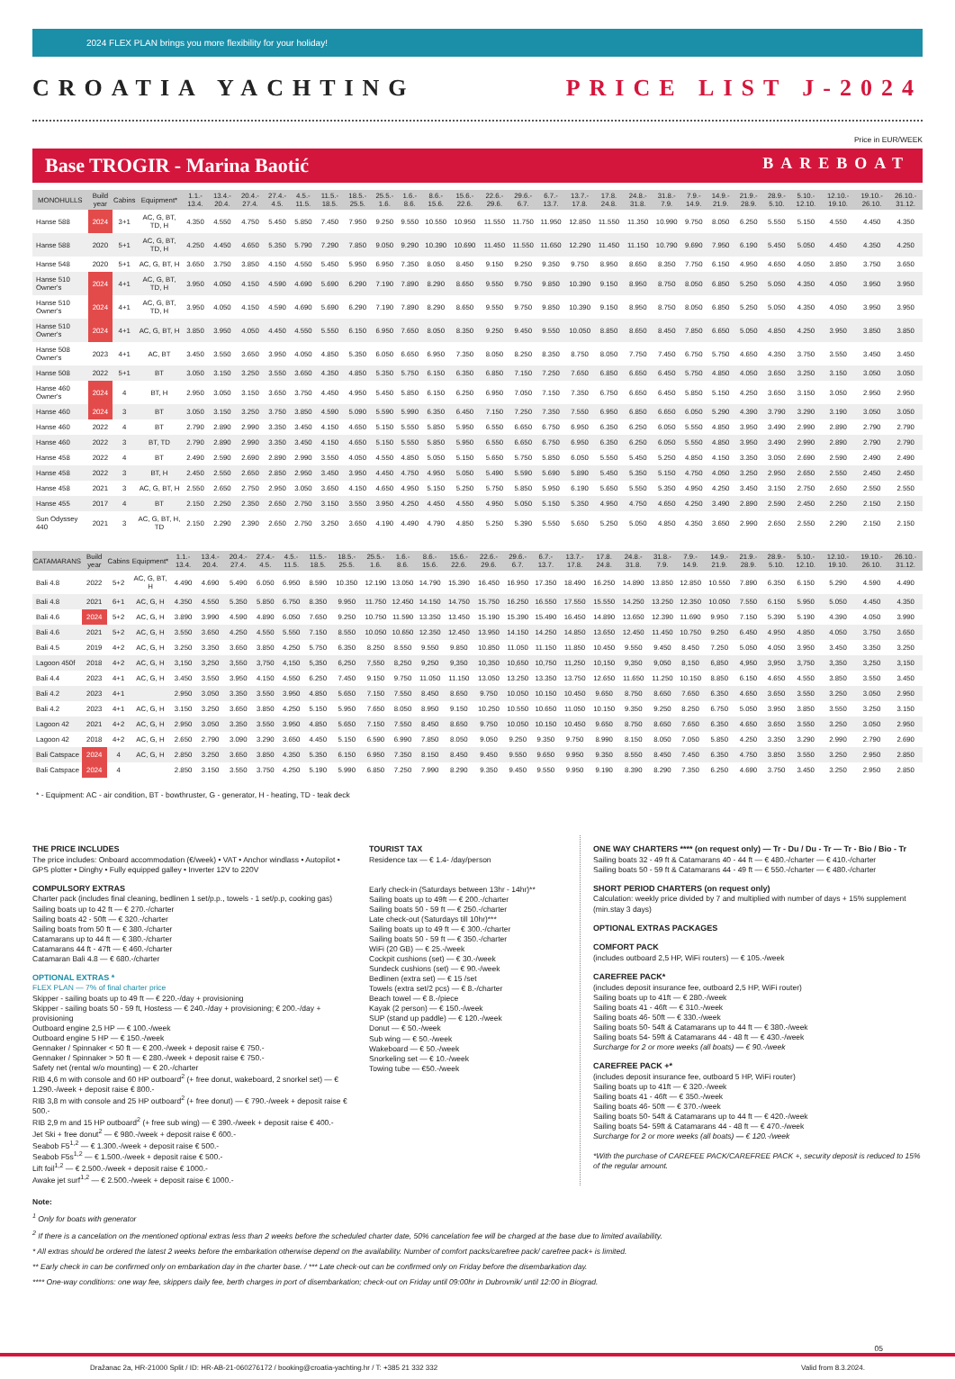2024 FLEX PLAN brings you more flexibility for your holiday!
CROATIA YACHTING PRICE LIST J-2024
Price in EUR/WEEK
Base TROGIR - Marina Baotić BAREBOAT
| MONOHULLS | Build year | Cabins | Equipment* | 1.1.- 13.4. | 13.4.- 20.4. | 20.4.- 27.4. | 27.4.- 4.5. | 4.5.- 11.5. | 11.5.- 18.5. | 18.5.- 25.5. | 25.5.- 1.6. | 1.6.- 8.6. | 8.6.- 15.6. | 15.6.- 22.6. | 22.6.- 29.6. | 29.6.- 6.7. | 6.7.- 13.7. | 13.7.- 17.8. | 17.8. 24.8. | 24.8.- 31.8. | 31.8.- 7.9. | 7.9.- 14.9. | 14.9.- 21.9. | 21.9.- 28.9. | 28.9.- 5.10. | 5.10.- 12.10. | 12.10.- 19.10. | 19.10.- 26.10. | 26.10.- 31.12. |
| --- | --- | --- | --- | --- | --- | --- | --- | --- | --- | --- | --- | --- | --- | --- | --- | --- | --- | --- | --- | --- | --- | --- | --- | --- | --- | --- | --- | --- | --- |
| Hanse 588 | 2024 | 3+1 | AC, G, BT, TD, H | 4.350 | 4.550 | 4.750 | 5.450 | 5.850 | 7.450 | 7.950 | 9.250 | 9.550 | 10.550 | 10.950 | 11.550 | 11.750 | 11.950 | 12.850 | 11.550 | 11.350 | 10.990 | 9.750 | 8.050 | 6.250 | 5.550 | 5.150 | 4.550 | 4.450 | 4.350 |
| Hanse 588 | 2020 | 5+1 | AC, G, BT, TD, H | 4.250 | 4.450 | 4.650 | 5.350 | 5.790 | 7.290 | 7.850 | 9.050 | 9.290 | 10.390 | 10.690 | 11.450 | 11.550 | 11.650 | 12.290 | 11.450 | 11.150 | 10.790 | 9.690 | 7.950 | 6.190 | 5.450 | 5.050 | 4.450 | 4.350 | 4.250 |
| Hanse 548 | 2020 | 5+1 | AC, G, BT, H | 3.650 | 3.750 | 3.850 | 4.150 | 4.550 | 5.450 | 5.950 | 6.950 | 7.350 | 8.050 | 8.450 | 9.150 | 9.250 | 9.350 | 9.750 | 8.950 | 8.650 | 8.350 | 7.750 | 6.150 | 4.950 | 4.650 | 4.050 | 3.850 | 3.750 | 3.650 |
| Hanse 510 Owner's | 2024 | 4+1 | AC, G, BT, TD, H | 3.950 | 4.050 | 4.150 | 4.590 | 4.690 | 5.690 | 6.290 | 7.190 | 7.890 | 8.290 | 8.650 | 9.550 | 9.750 | 9.850 | 10.390 | 9.150 | 8.950 | 8.750 | 8.050 | 6.850 | 5.250 | 5.050 | 4.350 | 4.050 | 3.950 | 3.950 |
| Hanse 510 Owner's | 2024 | 4+1 | AC, G, BT, TD, H | 3.950 | 4.050 | 4.150 | 4.590 | 4.690 | 5.690 | 6.290 | 7.190 | 7.890 | 8.290 | 8.650 | 9.550 | 9.750 | 9.850 | 10.390 | 9.150 | 8.950 | 8.750 | 8.050 | 6.850 | 5.250 | 5.050 | 4.350 | 4.050 | 3.950 | 3.950 |
| Hanse 510 Owner's | 2024 | 4+1 | AC, G, BT, H | 3.850 | 3.950 | 4.050 | 4.450 | 4.550 | 5.550 | 6.150 | 6.950 | 7.650 | 8.050 | 8.350 | 9.250 | 9.450 | 9.550 | 10.050 | 8.850 | 8.650 | 8.450 | 7.850 | 6.650 | 5.050 | 4.850 | 4.250 | 3.950 | 3.850 | 3.850 |
| Hanse 508 Owner's | 2023 | 4+1 | AC, BT | 3.450 | 3.550 | 3.650 | 3.950 | 4.050 | 4.850 | 5.350 | 6.050 | 6.650 | 6.950 | 7.350 | 8.050 | 8.250 | 8.350 | 8.750 | 8.050 | 7.750 | 7.450 | 6.750 | 5.750 | 4.650 | 4.350 | 3.750 | 3.550 | 3.450 | 3.450 |
| Hanse 508 | 2022 | 5+1 | BT | 3.050 | 3.150 | 3.250 | 3.550 | 3.650 | 4.350 | 4.850 | 5.350 | 5.750 | 6.150 | 6.350 | 6.850 | 7.150 | 7.250 | 7.650 | 6.850 | 6.650 | 6.450 | 5.750 | 4.850 | 4.050 | 3.650 | 3.250 | 3.150 | 3.050 | 3.050 |
| Hanse 460 Owner's | 2024 | 4 | BT, H | 2.950 | 3.050 | 3.150 | 3.650 | 3.750 | 4.450 | 4.950 | 5.450 | 5.850 | 6.150 | 6.250 | 6.950 | 7.050 | 7.150 | 7.350 | 6.750 | 6.650 | 6.450 | 5.850 | 5.150 | 4.250 | 3.650 | 3.150 | 3.050 | 2.950 | 2.950 |
| Hanse 460 | 2024 | 3 | BT | 3.050 | 3.150 | 3.250 | 3.750 | 3.850 | 4.590 | 5.090 | 5.590 | 5.990 | 6.350 | 6.450 | 7.150 | 7.250 | 7.350 | 7.550 | 6.950 | 6.850 | 6.650 | 6.050 | 5.290 | 4.390 | 3.790 | 3.290 | 3.190 | 3.050 | 3.050 |
| Hanse 460 | 2022 | 4 | BT | 2.790 | 2.890 | 2.990 | 3.350 | 3.450 | 4.150 | 4.650 | 5.150 | 5.550 | 5.850 | 5.950 | 6.550 | 6.650 | 6.750 | 6.950 | 6.350 | 6.250 | 6.050 | 5.550 | 4.850 | 3.950 | 3.490 | 2.990 | 2.890 | 2.790 | 2.790 |
| Hanse 460 | 2022 | 3 | BT, TD | 2.790 | 2.890 | 2.990 | 3.350 | 3.450 | 4.150 | 4.650 | 5.150 | 5.550 | 5.850 | 5.950 | 6.550 | 6.650 | 6.750 | 6.950 | 6.350 | 6.250 | 6.050 | 5.550 | 4.850 | 3.950 | 3.490 | 2.990 | 2.890 | 2.790 | 2.790 |
| Hanse 458 | 2022 | 4 | BT | 2.490 | 2.590 | 2.690 | 2.890 | 2.990 | 3.550 | 4.050 | 4.550 | 4.850 | 5.050 | 5.150 | 5.650 | 5.750 | 5.850 | 6.050 | 5.550 | 5.450 | 5.250 | 4.850 | 4.150 | 3.350 | 3.050 | 2.690 | 2.590 | 2.490 | 2.490 |
| Hanse 458 | 2022 | 3 | BT, H | 2.450 | 2.550 | 2.650 | 2.850 | 2.950 | 3.450 | 3.950 | 4.450 | 4.750 | 4.950 | 5.050 | 5.490 | 5.590 | 5.690 | 5.890 | 5.450 | 5.350 | 5.150 | 4.750 | 4.050 | 3.250 | 2.950 | 2.650 | 2.550 | 2.450 | 2.450 |
| Hanse 458 | 2021 | 3 | AC, G, BT, H | 2.550 | 2.650 | 2.750 | 2.950 | 3.050 | 3.650 | 4.150 | 4.650 | 4.950 | 5.150 | 5.250 | 5.750 | 5.850 | 5.950 | 6.190 | 5.650 | 5.550 | 5.350 | 4.950 | 4.250 | 3.450 | 3.150 | 2.750 | 2.650 | 2.550 | 2.550 |
| Hanse 455 | 2017 | 4 | BT | 2.150 | 2.250 | 2.350 | 2.650 | 2.750 | 3.150 | 3.550 | 3.950 | 4.250 | 4.450 | 4.550 | 4.950 | 5.050 | 5.150 | 5.350 | 4.950 | 4.750 | 4.650 | 4.250 | 3.490 | 2.890 | 2.590 | 2.450 | 2.250 | 2.150 | 2.150 |
| Sun Odyssey 440 | 2021 | 3 | AC, G, BT, H, TD | 2.150 | 2.290 | 2.390 | 2.650 | 2.750 | 3.250 | 3.650 | 4.190 | 4.490 | 4.790 | 4.850 | 5.250 | 5.390 | 5.550 | 5.650 | 5.250 | 5.050 | 4.850 | 4.350 | 3.650 | 2.990 | 2.650 | 2.550 | 2.290 | 2.150 | 2.150 |
| CATAMARANS | Build year | Cabins | Equipment* | 1.1.- 13.4. | 13.4.- 20.4. | 20.4.- 27.4. | 27.4.- 4.5. | 4.5.- 11.5. | 11.5.- 18.5. | 18.5.- 25.5. | 25.5.- 1.6. | 1.6.- 8.6. | 8.6.- 15.6. | 15.6.- 22.6. | 22.6.- 29.6. | 29.6.- 6.7. | 6.7.- 13.7. | 13.7.- 17.8. | 17.8. 24.8. | 24.8.- 31.8. | 31.8.- 7.9. | 7.9.- 14.9. | 14.9.- 21.9. | 21.9.- 28.9. | 28.9.- 5.10. | 5.10.- 12.10. | 12.10.- 19.10. | 19.10.- 26.10. | 26.10.- 31.12. |
| --- | --- | --- | --- | --- | --- | --- | --- | --- | --- | --- | --- | --- | --- | --- | --- | --- | --- | --- | --- | --- | --- | --- | --- | --- | --- | --- | --- | --- | --- |
| Bali 4.8 | 2022 | 5+2 | AC, G, BT, H | 4.490 | 4.690 | 5.490 | 6.050 | 6.950 | 8.590 | 10.350 | 12.190 | 13.050 | 14.790 | 15.390 | 16.450 | 16.950 | 17.350 | 18.490 | 16.250 | 14.890 | 13.850 | 12.850 | 10.550 | 7.890 | 6.350 | 6.150 | 5.290 | 4.590 | 4.490 |
| Bali 4.8 | 2021 | 6+1 | AC, G, H | 4.350 | 4.550 | 5.350 | 5.850 | 6.750 | 8.350 | 9.950 | 11.750 | 12.450 | 14.150 | 14.750 | 15.750 | 16.250 | 16.550 | 17.550 | 15.550 | 14.250 | 13.250 | 12.350 | 10.050 | 7.550 | 6.150 | 5.950 | 5.050 | 4.450 | 4.350 |
| Bali 4.6 | 2024 | 5+2 | AC, G, H | 3.890 | 3.990 | 4.590 | 4.890 | 6.050 | 7.650 | 9.250 | 10.750 | 11.590 | 13.350 | 13.450 | 15.190 | 15.390 | 15.490 | 16.450 | 14.890 | 13.650 | 12.390 | 11.690 | 9.950 | 7.150 | 5.390 | 5.190 | 4.390 | 4.050 | 3.990 |
| Bali 4.6 | 2021 | 5+2 | AC, G, H | 3.550 | 3.650 | 4.250 | 4.550 | 5.550 | 7.150 | 8.550 | 10.050 | 10.650 | 12.350 | 12.450 | 13.950 | 14.150 | 14.250 | 14.850 | 13.650 | 12.450 | 11.450 | 10.750 | 9.250 | 6.450 | 4.950 | 4.850 | 4.050 | 3.750 | 3.650 |
| Bali 4.5 | 2019 | 4+2 | AC, G, H | 3.250 | 3.350 | 3.650 | 3.850 | 4.250 | 5.750 | 6.350 | 8.250 | 8.550 | 9.550 | 9.850 | 10.850 | 11.050 | 11.150 | 11.850 | 10.450 | 9.550 | 9.450 | 8.450 | 7.250 | 5.050 | 4.050 | 3.950 | 3.450 | 3.350 | 3.250 |
| Lagoon 450f | 2018 | 4+2 | AC, G, H | 3,150 | 3,250 | 3,550 | 3,750 | 4,150 | 5,350 | 6,250 | 7,550 | 8,250 | 9,250 | 9,350 | 10,350 | 10,650 | 10,750 | 11,250 | 10,150 | 9,350 | 9,050 | 8,150 | 6,850 | 4,950 | 3,950 | 3,750 | 3,350 | 3,250 | 3,150 |
| Bali 4.4 | 2023 | 4+1 | AC, G, H | 3.450 | 3.550 | 3.950 | 4.150 | 4.550 | 6.250 | 7.450 | 9.150 | 9.750 | 11.050 | 11.150 | 13.050 | 13.250 | 13.350 | 13.750 | 12.650 | 11.650 | 11.250 | 10.150 | 8.850 | 6.150 | 4.650 | 4.550 | 3.850 | 3.550 | 3.450 |
| Bali 4.2 | 2023 | 4+1 | | 2.950 | 3.050 | 3.350 | 3.550 | 3.950 | 4.850 | 5.650 | 7.150 | 7.550 | 8.450 | 8.650 | 9.750 | 10.050 | 10.150 | 10.450 | 9.650 | 8.750 | 8.650 | 7.650 | 6.350 | 4.650 | 3.650 | 3.550 | 3.250 | 3.050 | 2.950 |
| Bali 4.2 | 2023 | 4+1 | AC, G, H | 3.150 | 3.250 | 3.650 | 3.850 | 4.250 | 5.150 | 5.950 | 7.650 | 8.050 | 8.950 | 9.150 | 10.250 | 10.550 | 10.650 | 11.050 | 10.150 | 9.350 | 9.250 | 8.250 | 6.750 | 5.050 | 3.950 | 3.850 | 3.550 | 3.250 | 3.150 |
| Lagoon 42 | 2021 | 4+2 | AC, G, H | 2.950 | 3.050 | 3.350 | 3.550 | 3.950 | 4.850 | 5.650 | 7.150 | 7.550 | 8.450 | 8.650 | 9.750 | 10.050 | 10.150 | 10.450 | 9.650 | 8.750 | 8.650 | 7.650 | 6.350 | 4.650 | 3.650 | 3.550 | 3.250 | 3.050 | 2.950 |
| Lagoon 42 | 2018 | 4+2 | AC, G, H | 2.650 | 2.790 | 3.090 | 3.290 | 3.650 | 4.450 | 5.150 | 6.590 | 6.990 | 7.850 | 8.050 | 9.050 | 9.250 | 9.350 | 9.750 | 8.990 | 8.150 | 8.050 | 7.050 | 5.850 | 4.250 | 3.350 | 3.290 | 2.990 | 2.790 | 2.690 |
| Bali Catspace | 2024 | 4 | AC, G, H | 2.850 | 3.250 | 3.650 | 3.850 | 4.350 | 5.350 | 6.150 | 6.950 | 7.350 | 8.150 | 8.450 | 9.450 | 9.550 | 9.650 | 9.950 | 9.350 | 8.550 | 8.450 | 7.450 | 6.350 | 4.750 | 3.850 | 3.550 | 3.250 | 2.950 | 2.850 |
| Bali Catspace | 2024 | 4 | | 2.850 | 3.150 | 3.550 | 3.750 | 4.250 | 5.190 | 5.990 | 6.850 | 7.250 | 7.990 | 8.290 | 9.350 | 9.450 | 9.550 | 9.950 | 9.190 | 8.390 | 8.290 | 7.350 | 6.250 | 4.690 | 3.750 | 3.450 | 3.250 | 2.950 | 2.850 |
* - Equipment: AC - air condition, BT - bowthruster, G - generator, H - heating, TD - teak deck
THE PRICE INCLUDES
The price includes: Onboard accommodation (€/week) • VAT • Anchor windlass • Autopilot • GPS plotter • Dinghy • Fully equipped galley • Inverter 12V to 220V
COMPULSORY EXTRAS
Charter pack (includes final cleaning, bedlinen 1 set/p.p., towels - 1 set/p.p, cooking gas)
Sailing boats up to 42 ft — € 270.-/charter
Sailing boats 42 - 50ft — € 320.-/charter
Sailing boats from 50 ft — € 380.-/charter
Catamarans up to 44 ft — € 380.-/charter
Catamarans 44 ft - 47ft — € 460.-/charter
Catamaran Bali 4.8 — € 680.-/charter
OPTIONAL EXTRAS *
FLEX PLAN — 7% of final charter price
Skipper - sailing boats up to 49 ft — € 220.-/day + provisioning
Skipper - sailing boats 50 - 59 ft, Hostess — € 240.-/day + provisioning; € 200.-/day + provisioning
Outboard engine 2,5 HP — € 100.-/week
Outboard engine 5 HP — € 150.-/week
Gennaker / Spinnaker < 50 ft — € 200.-/week + deposit raise € 750.-
Gennaker / Spinnaker > 50 ft — € 280.-/week + deposit raise € 750.-
Safety net (rental w/o mounting) — € 20.-/charter
RIB 4,6 m with console and 60 HP outboard<sup>2</sup> (+ free donut, wakeboard, 2 snorkel set) — € 1.290.-/week + deposit raise € 800.-
RIB 3,8 m with console and 25 HP outboard<sup>2</sup> (+ free donut) — € 790.-/week + deposit raise € 500.-
RIB 2,9 m and 15 HP outboard<sup>2</sup> (+ free sub wing) — € 390.-/week + deposit raise € 400.-
Jet Ski + free donut<sup>2</sup> — € 980.-/week + deposit raise € 600.-
Seabob F5<sup>1,2</sup> — € 1.300.-/week + deposit raise € 500.-
Seabob F5s<sup>1,2</sup> — € 1.500.-/week + deposit raise € 500.-
Lift foil<sup>1,2</sup> — € 2.500.-/week + deposit raise € 1000.-
Awake jet surf<sup>1,2</sup> — € 2.500.-/week + deposit raise € 1000.-
TOURIST TAX
Residence tax — € 1.4- /day/person
Early check-in (Saturdays between 13hr - 14hr)**
Sailing boats up to 49ft — € 200.-/charter
Sailing boats 50 - 59 ft — € 250.-/charter
Late check-out (Saturdays till 10hr)***
Sailing boats up to 49 ft — € 300.-/charter
Sailing boats 50 - 59 ft — € 350.-/charter
WiFi (20 GB) — € 25.-/week
Cockpit cushions (set) — € 30.-/week
Sundeck cushions (set) — € 90.-/week
Bedlinen (extra set) — € 15 /set
Towels (extra set/2 pcs) — € 8.-/charter
Beach towel — € 8.-/piece
Kayak (2 person) — € 150.-/week
SUP (stand up paddle) — € 120.-/week
Donut — € 50.-/week
Sub wing — € 50.-/week
Wakeboard — € 50.-/week
Snorkeling set — € 10.-/week
Towing tube — €50.-/week
ONE WAY CHARTERS **** (on request only) — Tr - Du / Du - Tr — Tr - Bio / Bio - Tr
Sailing boats 32 - 49 ft & Catamarans 40 - 44 ft — € 480.-/charter — € 410.-/charter
Sailing boats 50 - 59 ft & Catamarans 44 - 49 ft — € 550.-/charter — € 480.-/charter
SHORT PERIOD CHARTERS (on request only)
Calculation: weekly price divided by 7 and multiplied with number of days + 15% supplement (min.stay 3 days)
OPTIONAL EXTRAS PACKAGES
COMFORT PACK
(includes outboard 2,5 HP, WiFi routers) — € 105.-/week
CAREFREE PACK*
(includes deposit insurance fee, outboard 2,5 HP, WiFi router)
Sailing boats up to 41ft — € 280.-/week
Sailing boats 41 - 46ft — € 310.-/week
Sailing boats 46- 50ft — € 330.-/week
Sailing boats 50- 54ft & Catamarans up to 44 ft — € 380.-/week
Sailing boats 54- 59ft & Catamarans 44 - 48 ft — € 430.-/week
Surcharge for 2 or more weeks (all boats) — € 90.-/week
CAREFREE PACK +*
(includes deposit insurance fee, outboard 5 HP, WiFi router)
Sailing boats up to 41ft — € 320.-/week
Sailing boats 41 - 46ft — € 350.-/week
Sailing boats 46- 50ft — € 370.-/week
Sailing boats 50- 54ft & Catamarans up to 44 ft — € 420.-/week
Sailing boats 54- 59ft & Catamarans 44 - 48 ft — € 470.-/week
Surcharge for 2 or more weeks (all boats) — € 120.-/week
*With the purchase of CAREFEE PACK/CAREFREE PACK +, security deposit is reduced to 15% of the regular amount.
Note:
<sup>1</sup> Only for boats with generator
<sup>2</sup> If there is a cancelation on the mentioned optional extras less than 2 weeks before the scheduled charter date, 50% cancelation fee will be charged at the base due to limited availability.
* All extras should be ordered the latest 2 weeks before the embarkation otherwise depend on the availability. Number of comfort packs/carefree pack/ carefree pack+ is limited.
** Early check in can be confirmed only on embarkation day in the charter base. / *** Late check-out can be confirmed only on Friday before the disembarkation day.
**** One-way conditions: one way fee, skippers daily fee, berth charges in port of disembarkation; check-out on Friday until 09:00hr in Dubrovnik/ until 12:00 in Biograd.
05
Dražanac 2a, HR-21000 Split / ID: HR-AB-21-060276172 / booking@croatia-yachting.hr / T: +385 21 332 332 Valid from 8.3.2024.